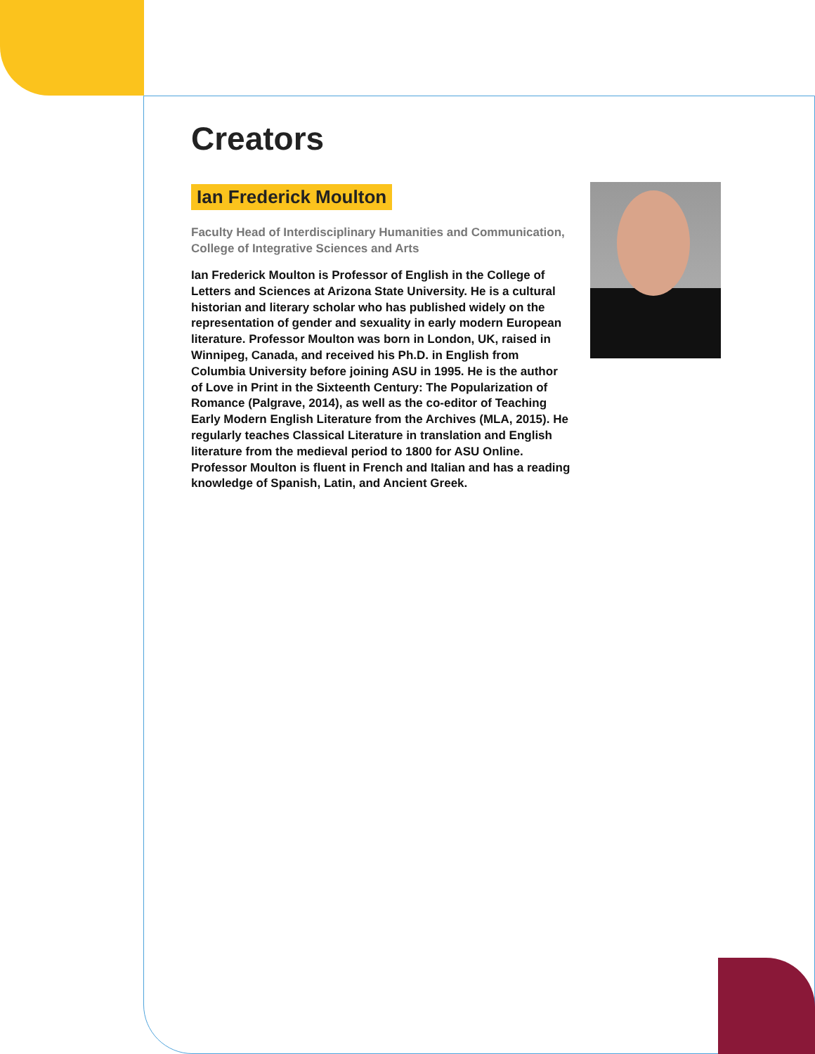Creators
Ian Frederick Moulton
Faculty Head of Interdisciplinary Humanities and Communication, College of Integrative Sciences and Arts
Ian Frederick Moulton is Professor of English in the College of Letters and Sciences at Arizona State University. He is a cultural historian and literary scholar who has published widely on the representation of gender and sexuality in early modern European literature. Professor Moulton was born in London, UK, raised in Winnipeg, Canada, and received his Ph.D. in English from Columbia University before joining ASU in 1995. He is the author of Love in Print in the Sixteenth Century: The Popularization of Romance (Palgrave, 2014), as well as the co-editor of Teaching Early Modern English Literature from the Archives (MLA, 2015). He regularly teaches Classical Literature in translation and English literature from the medieval period to 1800 for ASU Online. Professor Moulton is fluent in French and Italian and has a reading knowledge of Spanish, Latin, and Ancient Greek.